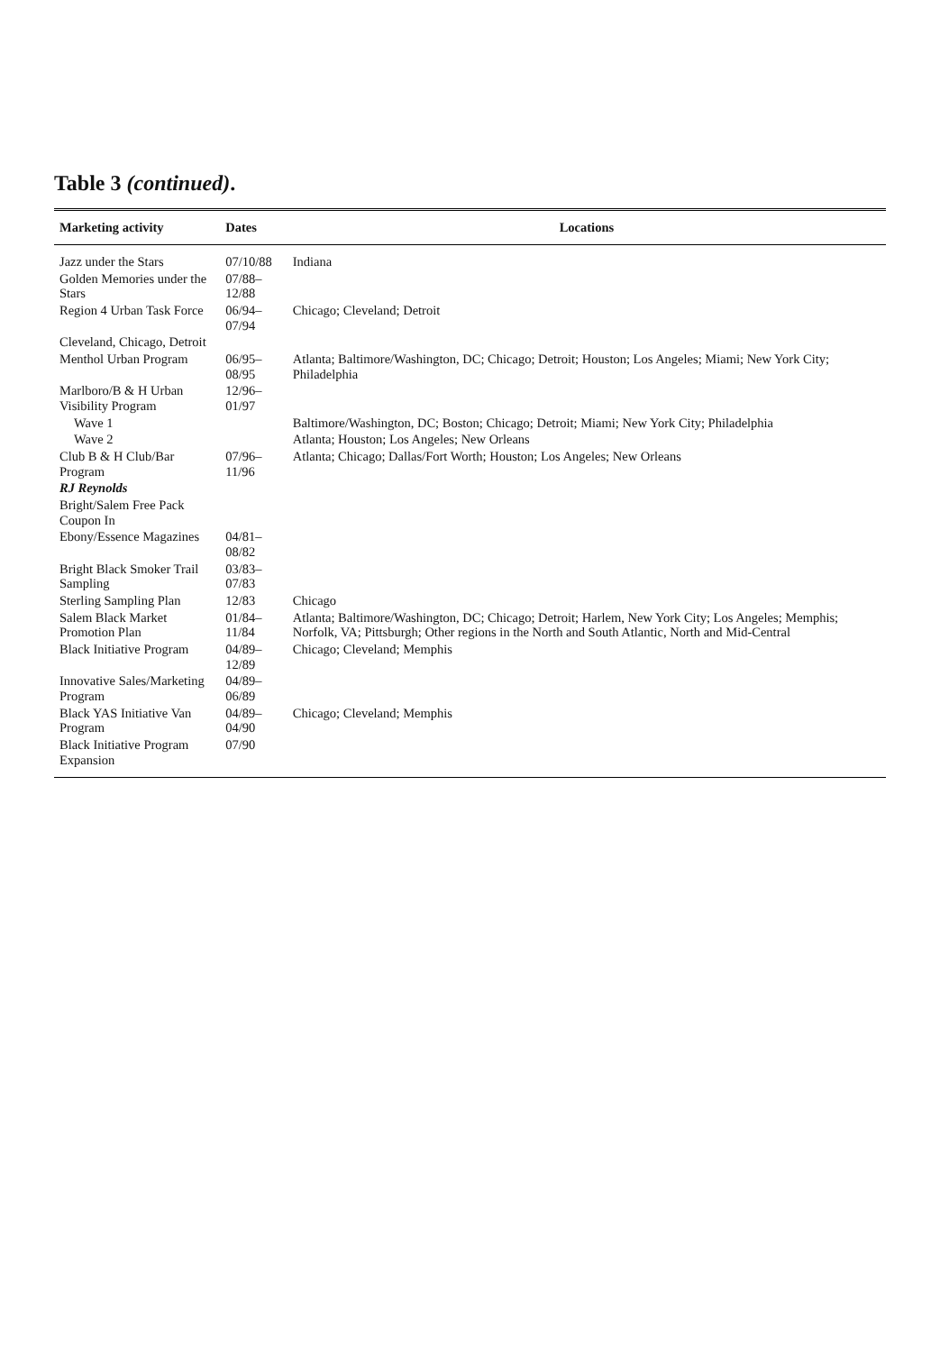Table 3 (continued).
| Marketing activity | Dates | Locations |
| --- | --- | --- |
| Jazz under the Stars | 07/10/88 | Indiana |
| Golden Memories under the Stars | 07/88–12/88 | |
| Region 4 Urban Task Force | 06/94–07/94 | Chicago; Cleveland; Detroit |
| Cleveland, Chicago, Detroit | | |
| Menthol Urban Program | 06/95–08/95 | Atlanta; Baltimore/Washington, DC; Chicago; Detroit; Houston; Los Angeles; Miami; New York City; Philadelphia |
| Marlboro/B & H Urban Visibility Program | 12/96–01/97 | |
| Wave 1 | | Baltimore/Washington, DC; Boston; Chicago; Detroit; Miami; New York City; Philadelphia |
| Wave 2 | | Atlanta; Houston; Los Angeles; New Orleans |
| Club B & H Club/Bar Program | 07/96–11/96 | Atlanta; Chicago; Dallas/Fort Worth; Houston; Los Angeles; New Orleans |
| RJ Reynolds | | |
| Bright/Salem Free Pack Coupon In | | |
| Ebony/Essence Magazines | 04/81–08/82 | |
| Bright Black Smoker Trail Sampling | 03/83–07/83 | |
| Sterling Sampling Plan | 12/83 | Chicago |
| Salem Black Market Promotion Plan | 01/84–11/84 | Atlanta; Baltimore/Washington, DC; Chicago; Detroit; Harlem, New York City; Los Angeles; Memphis; Norfolk, VA; Pittsburgh; Other regions in the North and South Atlantic, North and Mid-Central |
| Black Initiative Program | 04/89–12/89 | Chicago; Cleveland; Memphis |
| Innovative Sales/Marketing Program | 04/89–06/89 | |
| Black YAS Initiative Van Program | 04/89–04/90 | Chicago; Cleveland; Memphis |
| Black Initiative Program Expansion | 07/90 | |